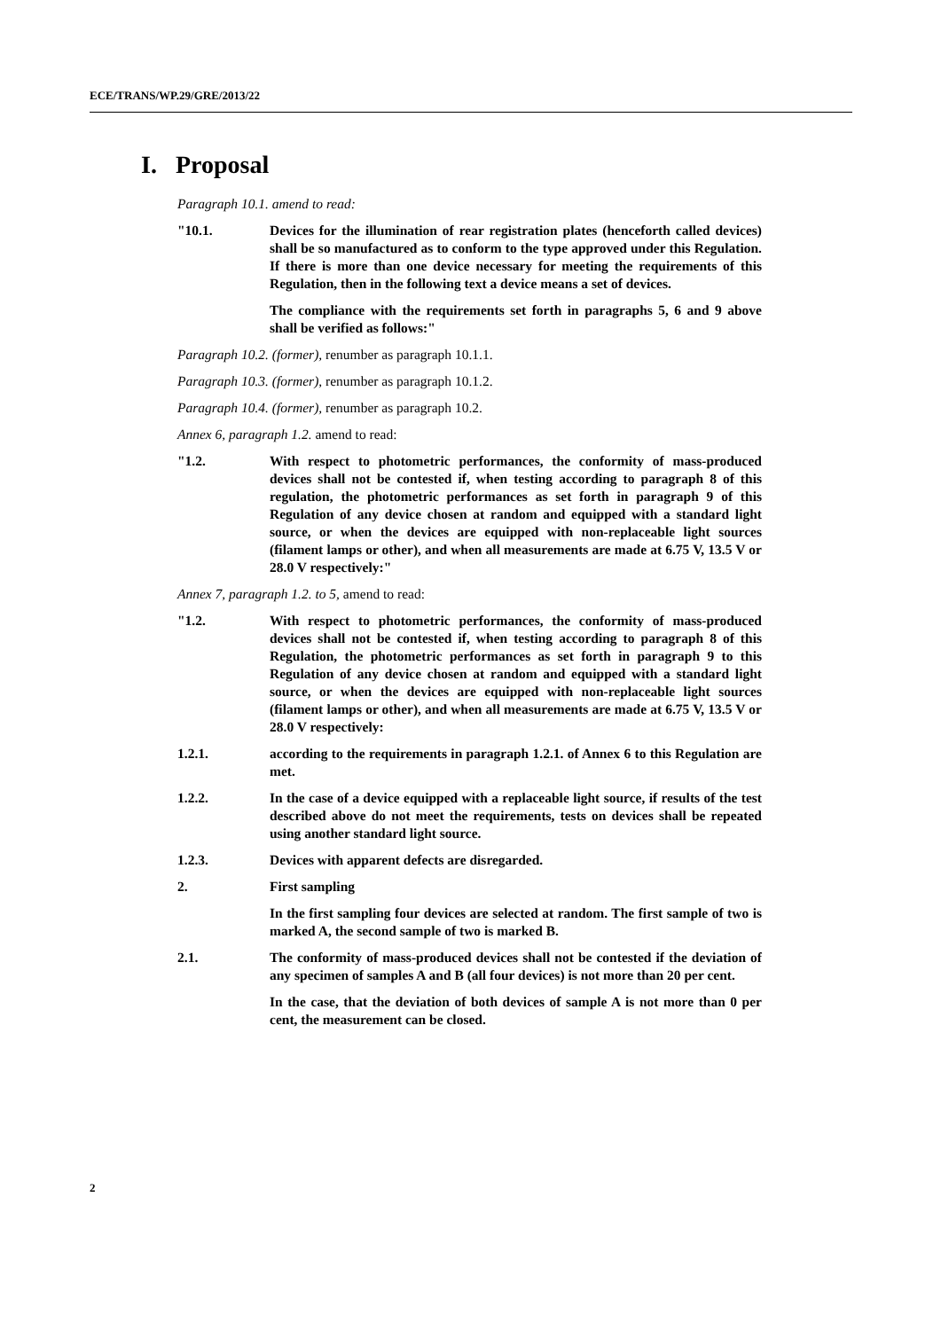ECE/TRANS/WP.29/GRE/2013/22
I. Proposal
Paragraph 10.1. amend to read:
"10.1. Devices for the illumination of rear registration plates (henceforth called devices) shall be so manufactured as to conform to the type approved under this Regulation. If there is more than one device necessary for meeting the requirements of this Regulation, then in the following text a device means a set of devices.
The compliance with the requirements set forth in paragraphs 5, 6 and 9 above shall be verified as follows:"
Paragraph 10.2. (former), renumber as paragraph 10.1.1.
Paragraph 10.3. (former), renumber as paragraph 10.1.2.
Paragraph 10.4. (former), renumber as paragraph 10.2.
Annex 6, paragraph 1.2. amend to read:
"1.2. With respect to photometric performances, the conformity of mass-produced devices shall not be contested if, when testing according to paragraph 8 of this regulation, the photometric performances as set forth in paragraph 9 of this Regulation of any device chosen at random and equipped with a standard light source, or when the devices are equipped with non-replaceable light sources (filament lamps or other), and when all measurements are made at 6.75 V, 13.5 V or 28.0 V respectively:"
Annex 7, paragraph 1.2. to 5, amend to read:
"1.2. With respect to photometric performances, the conformity of mass-produced devices shall not be contested if, when testing according to paragraph 8 of this Regulation, the photometric performances as set forth in paragraph 9 to this Regulation of any device chosen at random and equipped with a standard light source, or when the devices are equipped with non-replaceable light sources (filament lamps or other), and when all measurements are made at 6.75 V, 13.5 V or 28.0 V respectively:
1.2.1. according to the requirements in paragraph 1.2.1. of Annex 6 to this Regulation are met.
1.2.2. In the case of a device equipped with a replaceable light source, if results of the test described above do not meet the requirements, tests on devices shall be repeated using another standard light source.
1.2.3. Devices with apparent defects are disregarded.
2. First sampling
In the first sampling four devices are selected at random. The first sample of two is marked A, the second sample of two is marked B.
2.1. The conformity of mass-produced devices shall not be contested if the deviation of any specimen of samples A and B (all four devices) is not more than 20 per cent.
In the case, that the deviation of both devices of sample A is not more than 0 per cent, the measurement can be closed.
2